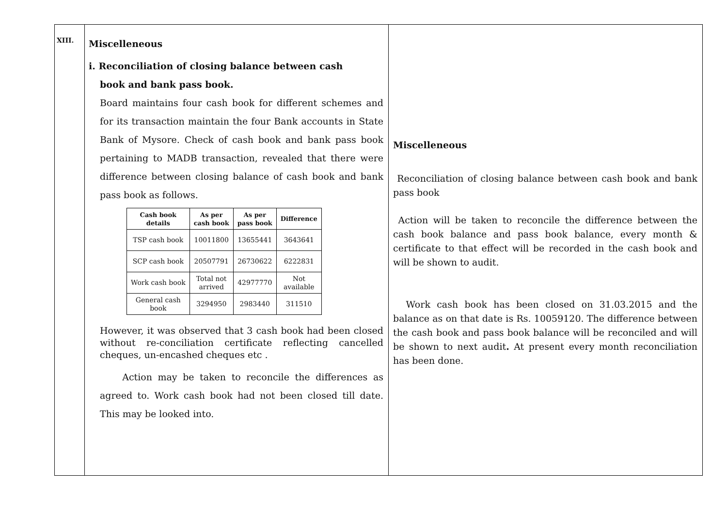| XIII. | Miscelleneous i. Reconciliation of closing balance between cash book and bank pass book. Board maintains four cash book for different schemes and for its transaction maintain the four Bank accounts in State Bank of Mysore. Check of cash book and bank pass book pertaining to MADB transaction, revealed that there were difference between closing balance of cash book and bank pass book as follows. / Cash book details / As per cash book / As per pass book / Difference / / --- / --- / --- / --- / / TSP cash book / 10011800 / 13655441 / 3643641 / / SCP cash book / 20507791 / 26730622 / 6222831 / / Work cash book / Total not arrived / 42977770 / Not available / / General cash book / 3294950 / 2983440 / 311510 / However, it was observed that 3 cash book had been closed without re-conciliation certificate reflecting cancelled cheques, un-encashed cheques etc . Action may be taken to reconcile the differences as agreed to. Work cash book had not been closed till date. This may be looked into. | Miscelleneous Reconciliation of closing balance between cash book and bank pass book Action will be taken to reconcile the difference between the cash book balance and pass book balance, every month & certificate to that effect will be recorded in the cash book and will be shown to audit. Work cash book has been closed on 31.03.2015 and the balance as on that date is Rs. 10059120. The difference between the cash book and pass book balance will be reconciled and will be shown to next audit . At present every month reconciliation has been done. |